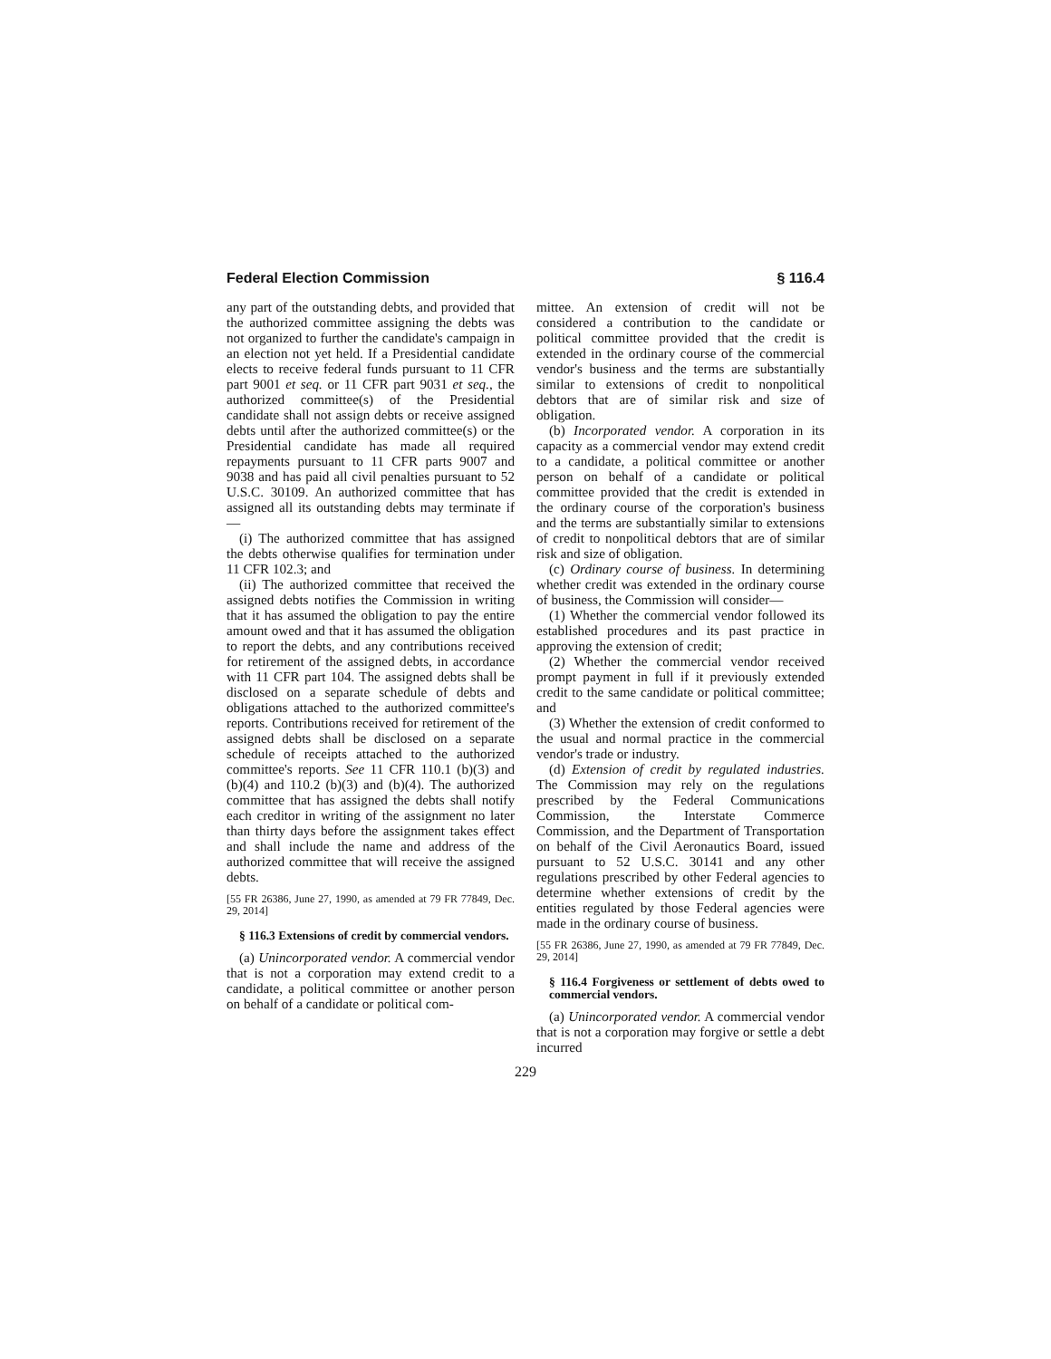Federal Election Commission § 116.4
any part of the outstanding debts, and provided that the authorized committee assigning the debts was not organized to further the candidate's campaign in an election not yet held. If a Presidential candidate elects to receive federal funds pursuant to 11 CFR part 9001 et seq. or 11 CFR part 9031 et seq., the authorized committee(s) of the Presidential candidate shall not assign debts or receive assigned debts until after the authorized committee(s) or the Presidential candidate has made all required repayments pursuant to 11 CFR parts 9007 and 9038 and has paid all civil penalties pursuant to 52 U.S.C. 30109. An authorized committee that has assigned all its outstanding debts may terminate if—
(i) The authorized committee that has assigned the debts otherwise qualifies for termination under 11 CFR 102.3; and
(ii) The authorized committee that received the assigned debts notifies the Commission in writing that it has assumed the obligation to pay the entire amount owed and that it has assumed the obligation to report the debts, and any contributions received for retirement of the assigned debts, in accordance with 11 CFR part 104. The assigned debts shall be disclosed on a separate schedule of debts and obligations attached to the authorized committee's reports. Contributions received for retirement of the assigned debts shall be disclosed on a separate schedule of receipts attached to the authorized committee's reports. See 11 CFR 110.1 (b)(3) and (b)(4) and 110.2 (b)(3) and (b)(4). The authorized committee that has assigned the debts shall notify each creditor in writing of the assignment no later than thirty days before the assignment takes effect and shall include the name and address of the authorized committee that will receive the assigned debts.
[55 FR 26386, June 27, 1990, as amended at 79 FR 77849, Dec. 29, 2014]
§ 116.3 Extensions of credit by commercial vendors.
(a) Unincorporated vendor. A commercial vendor that is not a corporation may extend credit to a candidate, a political committee or another person on behalf of a candidate or political com-
mittee. An extension of credit will not be considered a contribution to the candidate or political committee provided that the credit is extended in the ordinary course of the commercial vendor's business and the terms are substantially similar to extensions of credit to nonpolitical debtors that are of similar risk and size of obligation.
(b) Incorporated vendor. A corporation in its capacity as a commercial vendor may extend credit to a candidate, a political committee or another person on behalf of a candidate or political committee provided that the credit is extended in the ordinary course of the corporation's business and the terms are substantially similar to extensions of credit to nonpolitical debtors that are of similar risk and size of obligation.
(c) Ordinary course of business. In determining whether credit was extended in the ordinary course of business, the Commission will consider—
(1) Whether the commercial vendor followed its established procedures and its past practice in approving the extension of credit;
(2) Whether the commercial vendor received prompt payment in full if it previously extended credit to the same candidate or political committee; and
(3) Whether the extension of credit conformed to the usual and normal practice in the commercial vendor's trade or industry.
(d) Extension of credit by regulated industries. The Commission may rely on the regulations prescribed by the Federal Communications Commission, the Interstate Commerce Commission, and the Department of Transportation on behalf of the Civil Aeronautics Board, issued pursuant to 52 U.S.C. 30141 and any other regulations prescribed by other Federal agencies to determine whether extensions of credit by the entities regulated by those Federal agencies were made in the ordinary course of business.
[55 FR 26386, June 27, 1990, as amended at 79 FR 77849, Dec. 29, 2014]
§ 116.4 Forgiveness or settlement of debts owed to commercial vendors.
(a) Unincorporated vendor. A commercial vendor that is not a corporation may forgive or settle a debt incurred
229